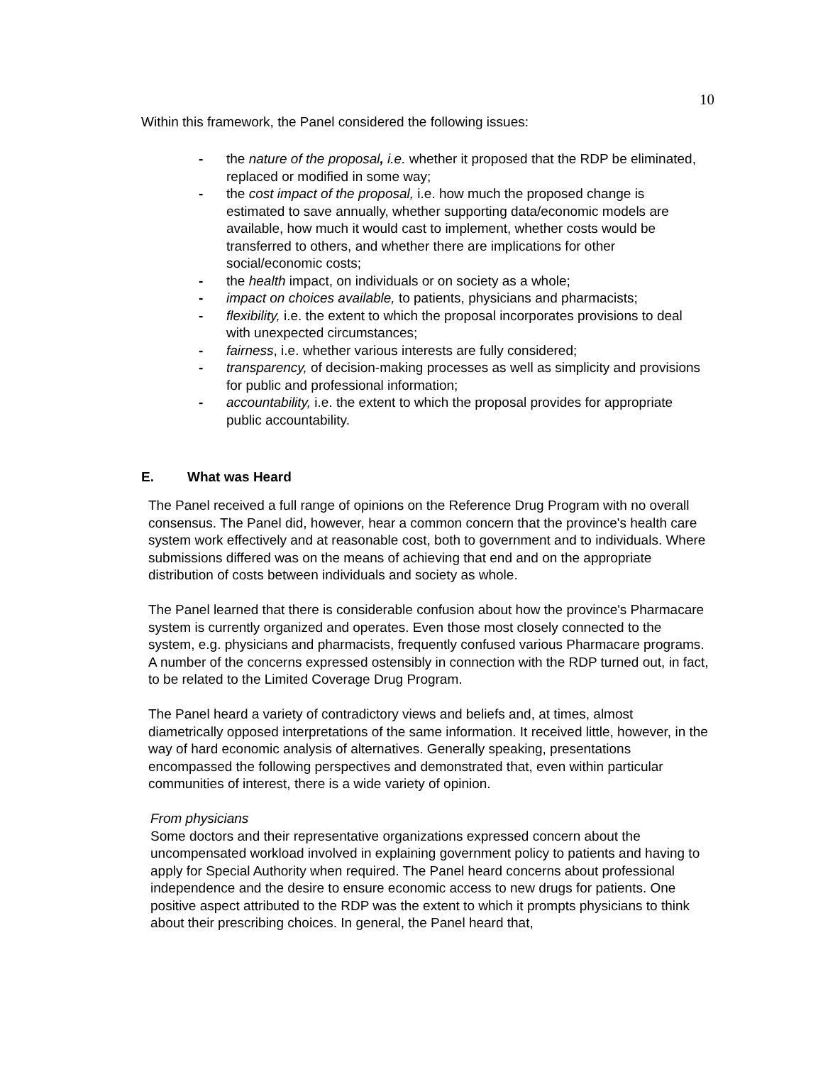10
Within this framework, the Panel considered the following issues:
- the nature of the proposal, i.e. whether it proposed that the RDP be eliminated, replaced or modified in some way;
- the cost impact of the proposal, i.e. how much the proposed change is estimated to save annually, whether supporting data/economic models are available, how much it would cast to implement, whether costs would be transferred to others, and whether there are implications for other social/economic costs;
- the health impact, on individuals or on society as a whole;
- impact on choices available, to patients, physicians and pharmacists;
- flexibility, i.e. the extent to which the proposal incorporates provisions to deal with unexpected circumstances;
- fairness, i.e. whether various interests are fully considered;
- transparency, of decision-making processes as well as simplicity and provisions for public and professional information;
- accountability, i.e. the extent to which the proposal provides for appropriate public accountability.
E. What was Heard
The Panel received a full range of opinions on the Reference Drug Program with no overall consensus. The Panel did, however, hear a common concern that the province's health care system work effectively and at reasonable cost, both to government and to individuals. Where submissions differed was on the means of achieving that end and on the appropriate distribution of costs between individuals and society as whole.
The Panel learned that there is considerable confusion about how the province's Pharmacare system is currently organized and operates. Even those most closely connected to the system, e.g. physicians and pharmacists, frequently confused various Pharmacare programs. A number of the concerns expressed ostensibly in connection with the RDP turned out, in fact, to be related to the Limited Coverage Drug Program.
The Panel heard a variety of contradictory views and beliefs and, at times, almost diametrically opposed interpretations of the same information. It received little, however, in the way of hard economic analysis of alternatives. Generally speaking, presentations encompassed the following perspectives and demonstrated that, even within particular communities of interest, there is a wide variety of opinion.
From physicians
Some doctors and their representative organizations expressed concern about the uncompensated workload involved in explaining government policy to patients and having to apply for Special Authority when required. The Panel heard concerns about professional independence and the desire to ensure economic access to new drugs for patients. One positive aspect attributed to the RDP was the extent to which it prompts physicians to think about their prescribing choices. In general, the Panel heard that,